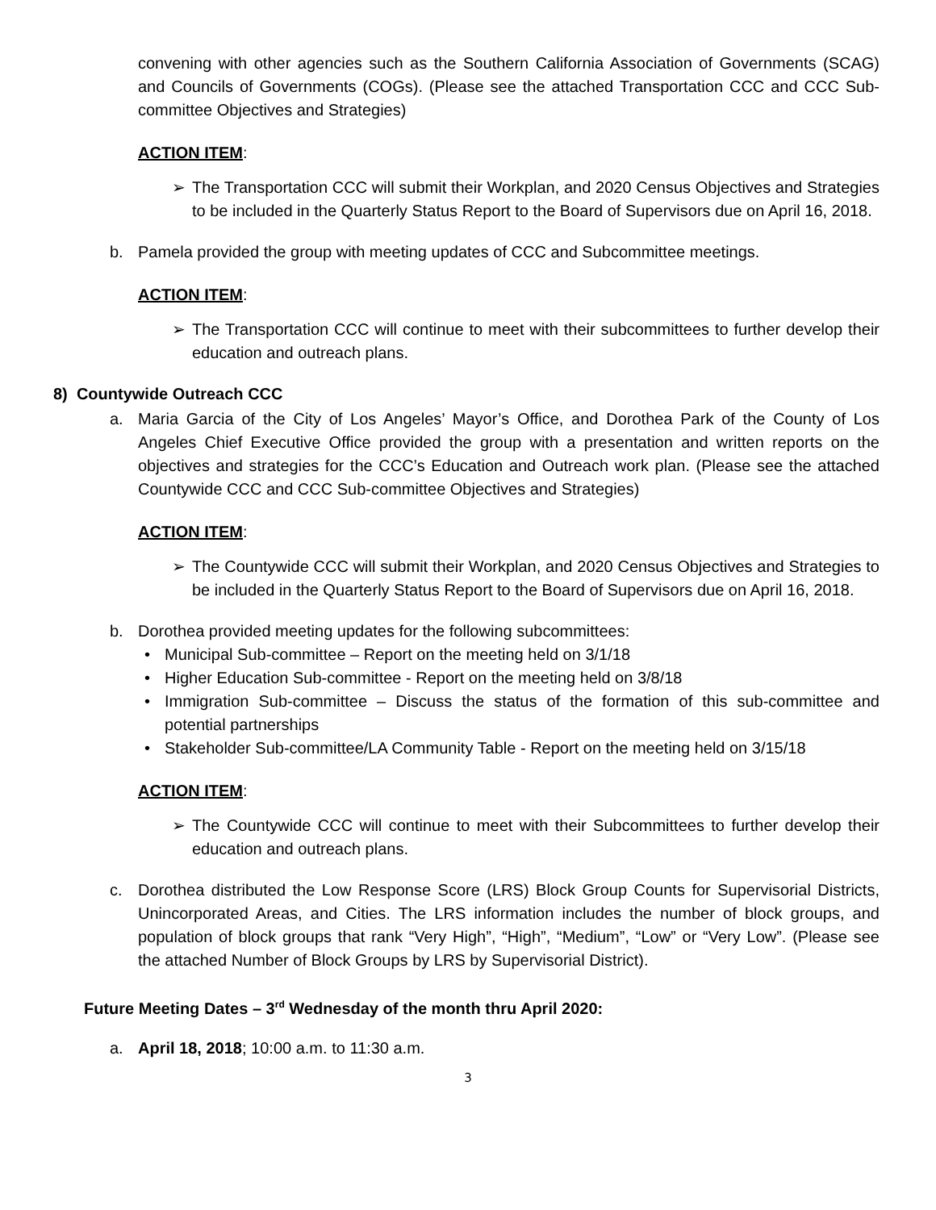convening with other agencies such as the Southern California Association of Governments (SCAG) and Councils of Governments (COGs). (Please see the attached Transportation CCC and CCC Sub-committee Objectives and Strategies)
ACTION ITEM:
➢ The Transportation CCC will submit their Workplan, and 2020 Census Objectives and Strategies to be included in the Quarterly Status Report to the Board of Supervisors due on April 16, 2018.
b. Pamela provided the group with meeting updates of CCC and Subcommittee meetings.
ACTION ITEM:
➢ The Transportation CCC will continue to meet with their subcommittees to further develop their education and outreach plans.
8) Countywide Outreach CCC
a. Maria Garcia of the City of Los Angeles’ Mayor’s Office, and Dorothea Park of the County of Los Angeles Chief Executive Office provided the group with a presentation and written reports on the objectives and strategies for the CCC’s Education and Outreach work plan. (Please see the attached Countywide CCC and CCC Sub-committee Objectives and Strategies)
ACTION ITEM:
➢ The Countywide CCC will submit their Workplan, and 2020 Census Objectives and Strategies to be included in the Quarterly Status Report to the Board of Supervisors due on April 16, 2018.
b. Dorothea provided meeting updates for the following subcommittees:
• Municipal Sub-committee – Report on the meeting held on 3/1/18
• Higher Education Sub-committee - Report on the meeting held on 3/8/18
• Immigration Sub-committee – Discuss the status of the formation of this sub-committee and potential partnerships
• Stakeholder Sub-committee/LA Community Table - Report on the meeting held on 3/15/18
ACTION ITEM:
➢ The Countywide CCC will continue to meet with their Subcommittees to further develop their education and outreach plans.
c. Dorothea distributed the Low Response Score (LRS) Block Group Counts for Supervisorial Districts, Unincorporated Areas, and Cities. The LRS information includes the number of block groups, and population of block groups that rank “Very High”, “High”, “Medium”, “Low” or “Very Low”. (Please see the attached Number of Block Groups by LRS by Supervisorial District).
Future Meeting Dates – 3<sup>rd</sup> Wednesday of the month thru April 2020:
a. April 18, 2018; 10:00 a.m. to 11:30 a.m.
3